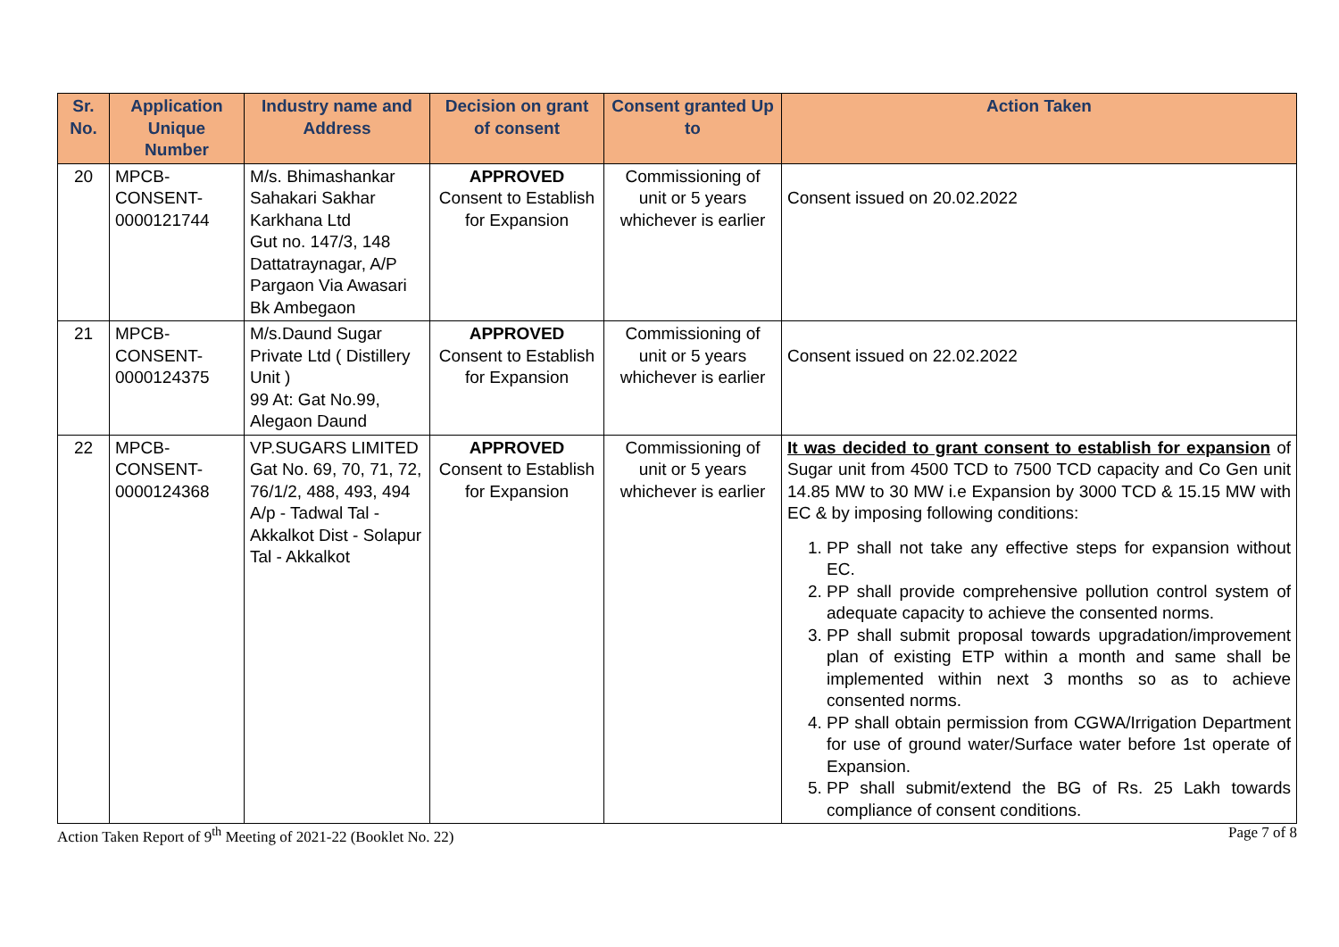| Sr. No. | Application Unique Number | Industry name and Address | Decision on grant of consent | Consent granted Up to | Action Taken |
| --- | --- | --- | --- | --- | --- |
| 20 | MPCB- CONSENT- 0000121744 | M/s. Bhimashankar Sahakari Sakhar Karkhana Ltd Gut no. 147/3, 148 Dattatraynagar, A/P Pargaon Via Awasari Bk Ambegaon | APPROVED Consent to Establish for Expansion | Commissioning of unit or 5 years whichever is earlier | Consent issued on 20.02.2022 |
| 21 | MPCB- CONSENT- 0000124375 | M/s.Daund Sugar Private Ltd ( Distillery Unit ) 99 At: Gat No.99, Alegaon Daund | APPROVED Consent to Establish for Expansion | Commissioning of unit or 5 years whichever is earlier | Consent issued on 22.02.2022 |
| 22 | MPCB- CONSENT- 0000124368 | VP.SUGARS LIMITED Gat No. 69, 70, 71, 72, 76/1/2, 488, 493, 494 A/p - Tadwal Tal - Akkalkot Dist - Solapur Tal - Akkalkot | APPROVED Consent to Establish for Expansion | Commissioning of unit or 5 years whichever is earlier | It was decided to grant consent to establish for expansion of Sugar unit from 4500 TCD to 7500 TCD capacity and Co Gen unit 14.85 MW to 30 MW i.e Expansion by 3000 TCD & 15.15 MW with EC & by imposing following conditions: 1. PP shall not take any effective steps for expansion without EC. 2. PP shall provide comprehensive pollution control system of adequate capacity to achieve the consented norms. 3. PP shall submit proposal towards upgradation/improvement plan of existing ETP within a month and same shall be implemented within next 3 months so as to achieve consented norms. 4. PP shall obtain permission from CGWA/Irrigation Department for use of ground water/Surface water before 1st operate of Expansion. 5. PP shall submit/extend the BG of Rs. 25 Lakh towards compliance of consent conditions. |
Action Taken Report of 9<sup>th</sup> Meeting of 2021-22 (Booklet No. 22) Page 7 of 8